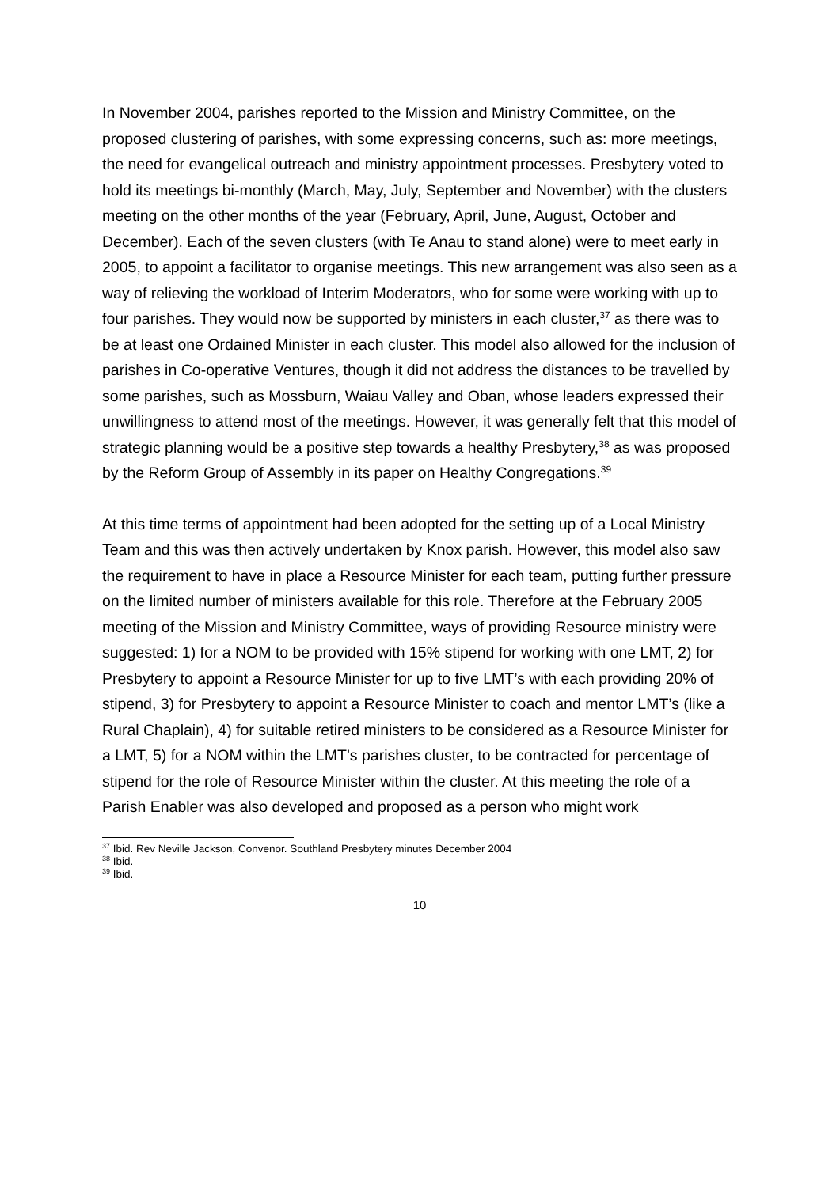In November 2004, parishes reported to the Mission and Ministry Committee, on the proposed clustering of parishes, with some expressing concerns, such as: more meetings, the need for evangelical outreach and ministry appointment processes. Presbytery voted to hold its meetings bi-monthly (March, May, July, September and November) with the clusters meeting on the other months of the year (February, April, June, August, October and December). Each of the seven clusters (with Te Anau to stand alone) were to meet early in 2005, to appoint a facilitator to organise meetings. This new arrangement was also seen as a way of relieving the workload of Interim Moderators, who for some were working with up to four parishes. They would now be supported by ministers in each cluster,<sup>37</sup> as there was to be at least one Ordained Minister in each cluster. This model also allowed for the inclusion of parishes in Co-operative Ventures, though it did not address the distances to be travelled by some parishes, such as Mossburn, Waiau Valley and Oban, whose leaders expressed their unwillingness to attend most of the meetings. However, it was generally felt that this model of strategic planning would be a positive step towards a healthy Presbytery,<sup>38</sup> as was proposed by the Reform Group of Assembly in its paper on Healthy Congregations.<sup>39</sup>
At this time terms of appointment had been adopted for the setting up of a Local Ministry Team and this was then actively undertaken by Knox parish. However, this model also saw the requirement to have in place a Resource Minister for each team, putting further pressure on the limited number of ministers available for this role. Therefore at the February 2005 meeting of the Mission and Ministry Committee, ways of providing Resource ministry were suggested: 1) for a NOM to be provided with 15% stipend for working with one LMT, 2) for Presbytery to appoint a Resource Minister for up to five LMT’s with each providing 20% of stipend, 3) for Presbytery to appoint a Resource Minister to coach and mentor LMT’s (like a Rural Chaplain), 4) for suitable retired ministers to be considered as a Resource Minister for a LMT, 5) for a NOM within the LMT’s parishes cluster, to be contracted for percentage of stipend for the role of Resource Minister within the cluster. At this meeting the role of a Parish Enabler was also developed and proposed as a person who might work
<sup>37</sup> Ibid. Rev Neville Jackson, Convenor. Southland Presbytery minutes December 2004
<sup>38</sup> Ibid.
<sup>39</sup> Ibid.
10